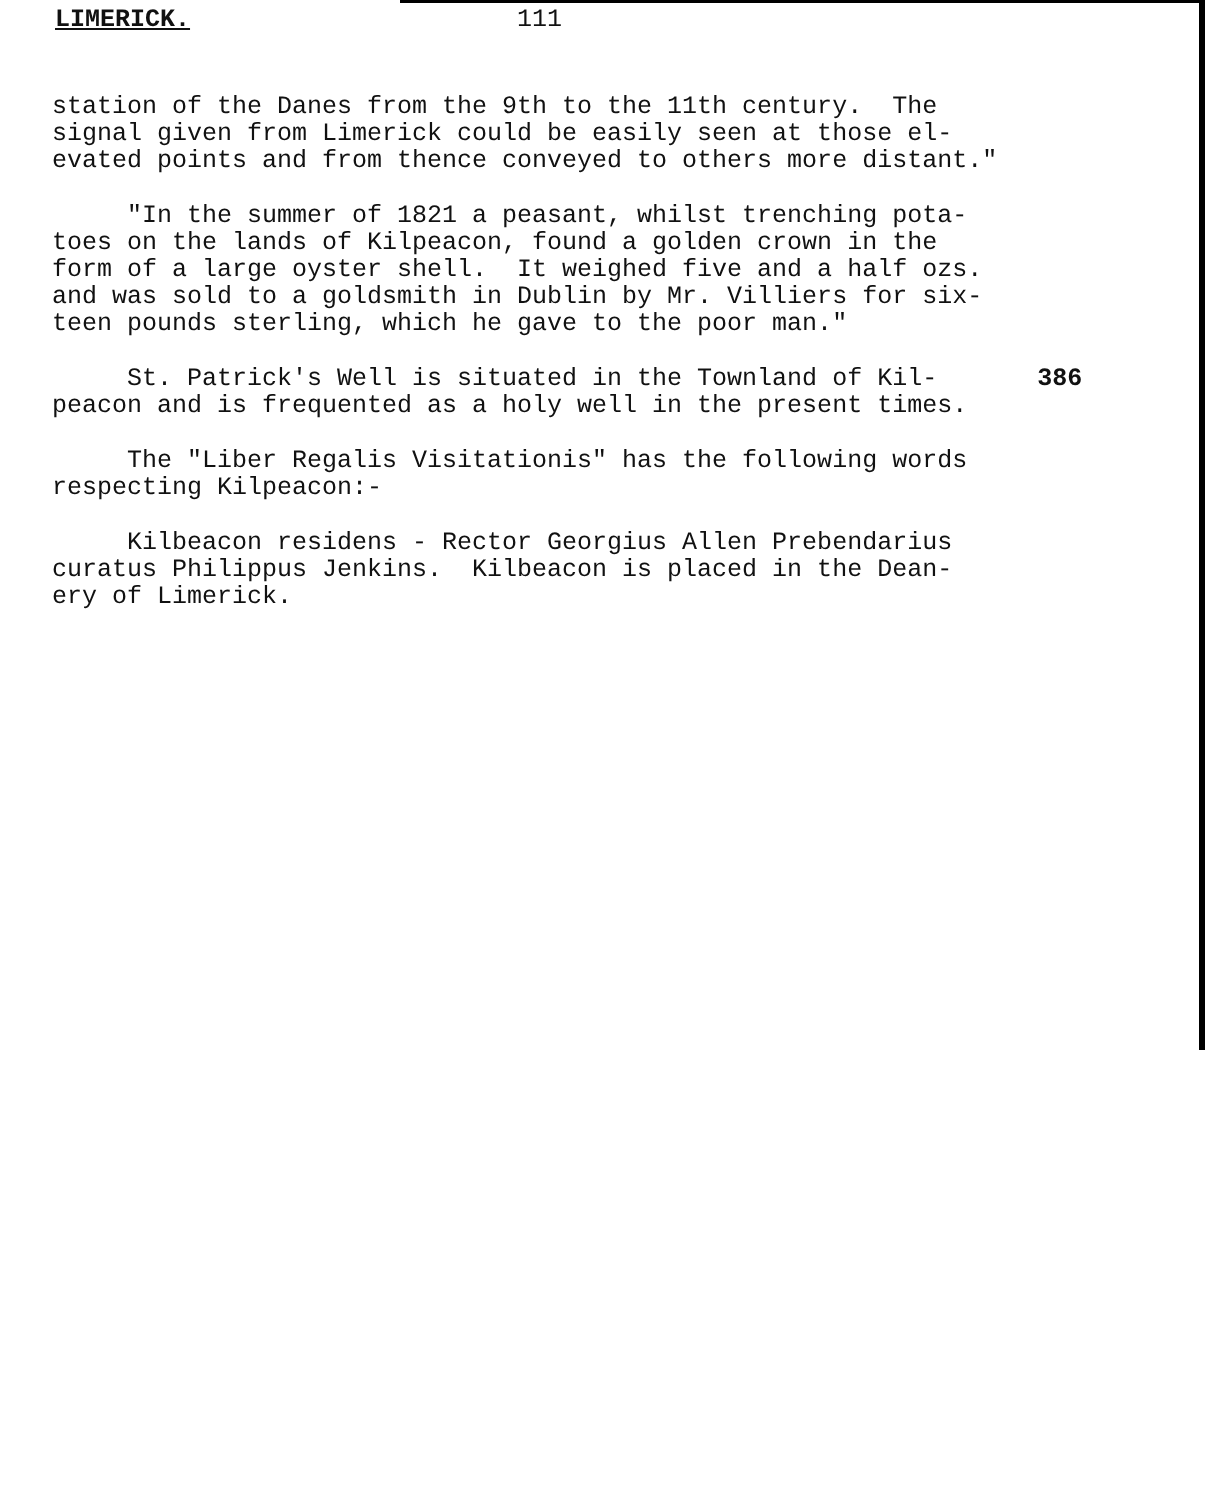LIMERICK. 111
station of the Danes from the 9th to the 11th century. The signal given from Limerick could be easily seen at those el- evated points and from thence conveyed to others more distant."
"In the summer of 1821 a peasant, whilst trenching pota- toes on the lands of Kilpeacon, found a golden crown in the form of a large oyster shell. It weighed five and a half ozs. and was sold to a goldsmith in Dublin by Mr. Villiers for six- teen pounds sterling, which he gave to the poor man."
St. Patrick's Well is situated in the Townland of Kil- peacon and is frequented as a holy well in the present times.
386
The "Liber Regalis Visitationis" has the following words respecting Kilpeacon:-
Kilbeacon residens - Rector Georgius Allen Prebendarius curatus Philippus Jenkins. Kilbeacon is placed in the Dean- ery of Limerick.